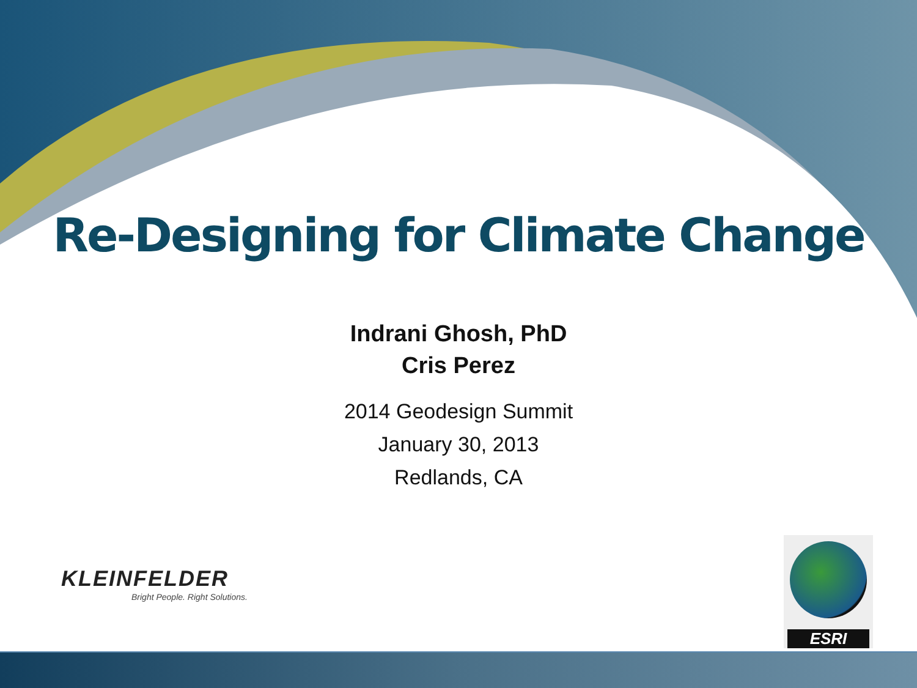Re-Designing for Climate Change
Indrani Ghosh, PhD
Cris Perez
2014 Geodesign Summit
January 30, 2013
Redlands, CA
KLEINFELDER
Bright People. Right Solutions.
ESRI